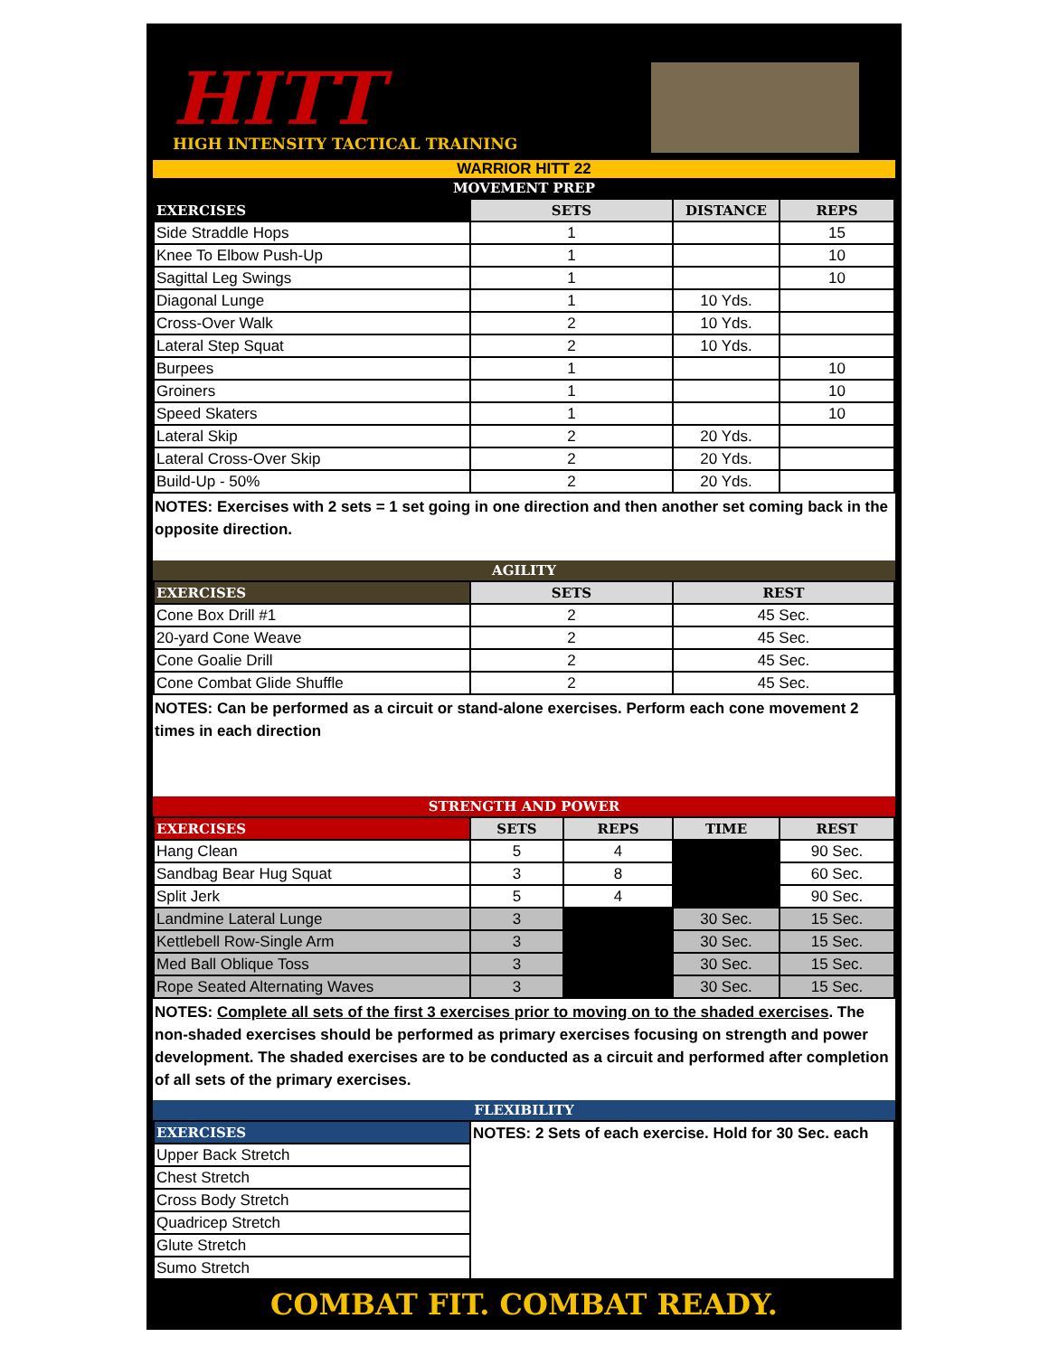HITT
HIGH INTENSITY TACTICAL TRAINING
WARRIOR HITT 22
MOVEMENT PREP
| EXERCISES | SETS | DISTANCE | REPS |
| --- | --- | --- | --- |
| Side Straddle Hops | 1 | | 15 |
| Knee To Elbow Push-Up | 1 | | 10 |
| Sagittal Leg Swings | 1 | | 10 |
| Diagonal Lunge | 1 | 10 Yds. | |
| Cross-Over Walk | 2 | 10 Yds. | |
| Lateral Step Squat | 2 | 10 Yds. | |
| Burpees | 1 | | 10 |
| Groiners | 1 | | 10 |
| Speed Skaters | 1 | | 10 |
| Lateral Skip | 2 | 20 Yds. | |
| Lateral Cross-Over Skip | 2 | 20 Yds. | |
| Build-Up - 50% | 2 | 20 Yds. | |
NOTES: Exercises with 2 sets = 1 set going in one direction and then another set coming back in the opposite direction.
AGILITY
| EXERCISES | SETS | REST |
| --- | --- | --- |
| Cone Box Drill #1 | 2 | 45 Sec. |
| 20-yard Cone Weave | 2 | 45 Sec. |
| Cone Goalie Drill | 2 | 45 Sec. |
| Cone Combat Glide Shuffle | 2 | 45 Sec. |
NOTES: Can be performed as a circuit or stand-alone exercises. Perform each cone movement 2 times in each direction
STRENGTH AND POWER
| EXERCISES | SETS | REPS | TIME | REST |
| --- | --- | --- | --- | --- |
| Hang Clean | 5 | 4 | | 90 Sec. |
| Sandbag Bear Hug Squat | 3 | 8 | | 60 Sec. |
| Split Jerk | 5 | 4 | | 90 Sec. |
| Landmine Lateral Lunge | 3 | | 30 Sec. | 15 Sec. |
| Kettlebell Row-Single Arm | 3 | | 30 Sec. | 15 Sec. |
| Med Ball Oblique Toss | 3 | | 30 Sec. | 15 Sec. |
| Rope Seated Alternating Waves | 3 | | 30 Sec. | 15 Sec. |
NOTES: Complete all sets of the first 3 exercises prior to moving on to the shaded exercises. The non-shaded exercises should be performed as primary exercises focusing on strength and power development. The shaded exercises are to be conducted as a circuit and performed after completion of all sets of the primary exercises.
FLEXIBILITY
| EXERCISES | NOTES: 2 Sets of each exercise. Hold for 30 Sec. each |
| Upper Back Stretch | |
| Chest Stretch | |
| Cross Body Stretch | |
| Quadricep Stretch | |
| Glute Stretch | |
| Sumo Stretch | |
COMBAT FIT. COMBAT READY.